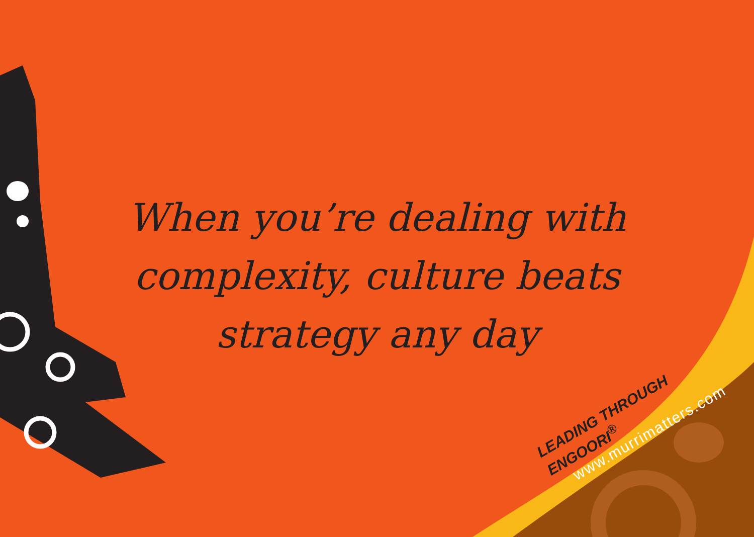When you’re dealing with
complexity, culture beats
strategy any day
LEADING THROUGH ENGOORI<sup>®</sup>
www.murrimatters.com